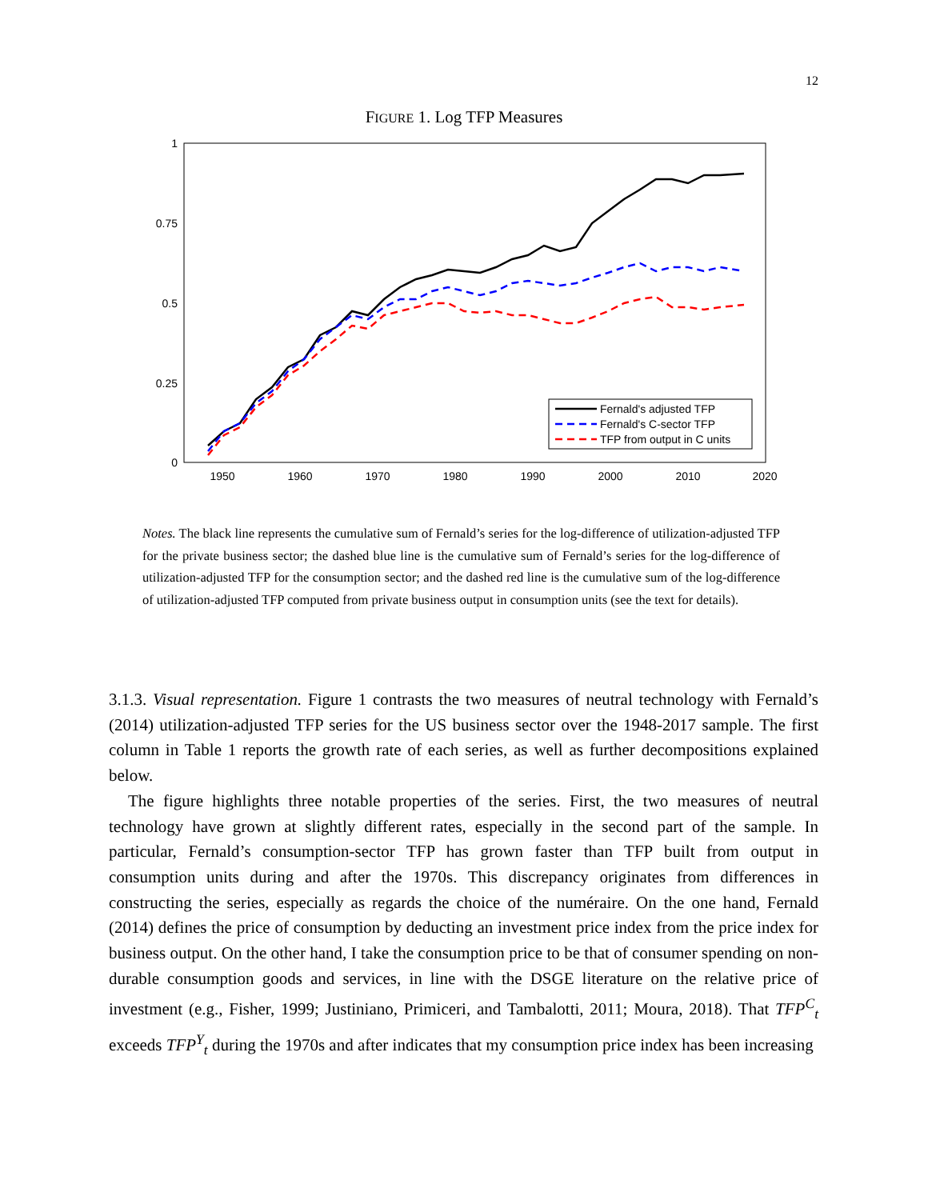12
FIGURE 1. Log TFP Measures
1
0.75
0.5
0.25
0
1950
1960
1970
1980
1990
2000
2010
2020
Fernald's adjusted TFP
Fernald's C-sector TFP
TFP from output in C units
Notes. The black line represents the cumulative sum of Fernald’s series for the log-difference of utilization-adjusted TFP for the private business sector; the dashed blue line is the cumulative sum of Fernald’s series for the log-difference of utilization-adjusted TFP for the consumption sector; and the dashed red line is the cumulative sum of the log-difference of utilization-adjusted TFP computed from private business output in consumption units (see the text for details).
3.1.3. Visual representation. Figure 1 contrasts the two measures of neutral technology with Fernald’s (2014) utilization-adjusted TFP series for the US business sector over the 1948-2017 sample. The first column in Table 1 reports the growth rate of each series, as well as further decompositions explained below.
The figure highlights three notable properties of the series. First, the two measures of neutral technology have grown at slightly different rates, especially in the second part of the sample. In particular, Fernald’s consumption-sector TFP has grown faster than TFP built from output in consumption units during and after the 1970s. This discrepancy originates from differences in constructing the series, especially as regards the choice of the numéraire. On the one hand, Fernald (2014) defines the price of consumption by deducting an investment price index from the price index for business output. On the other hand, I take the consumption price to be that of consumer spending on non-durable consumption goods and services, in line with the DSGE literature on the relative price of investment (e.g., Fisher, 1999; Justiniano, Primiceri, and Tambalotti, 2011; Moura, 2018). That TFP<sup>C</sup><sub>t</sub> exceeds TFP<sup>Y</sup><sub>t</sub> during the 1970s and after indicates that my consumption price index has been increasing